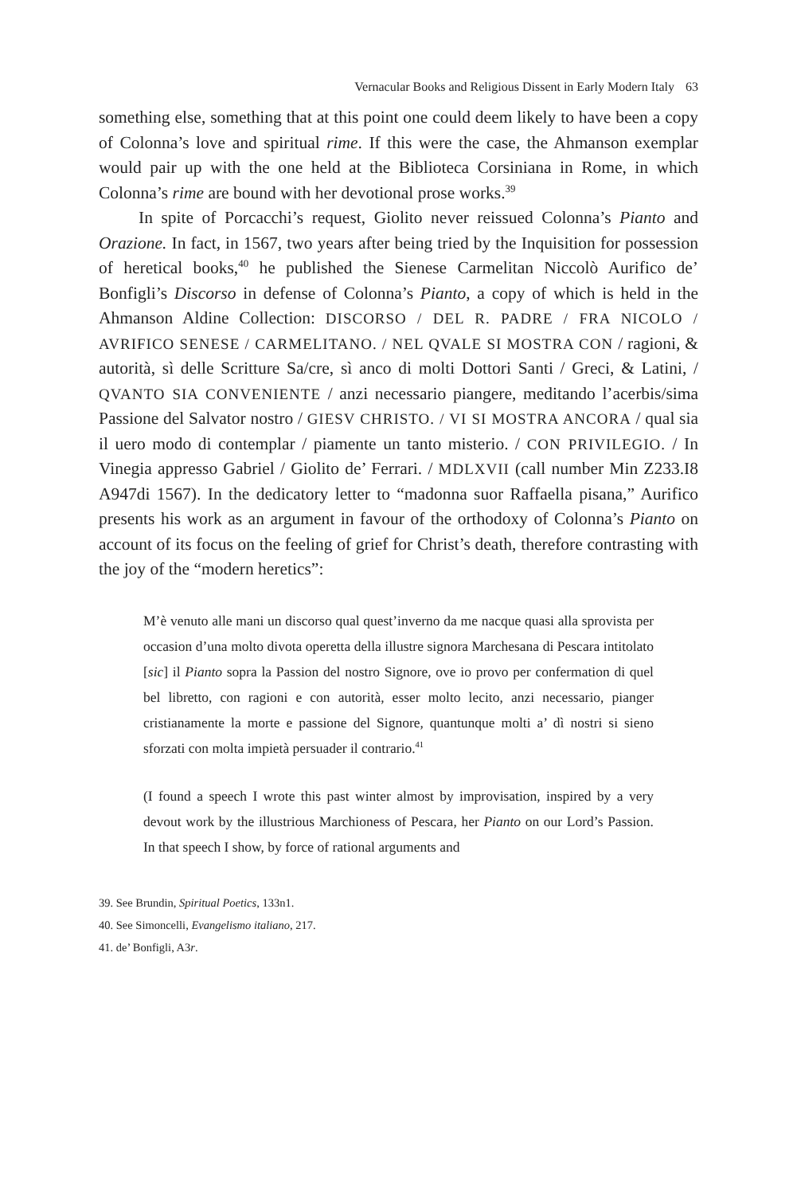Vernacular Books and Religious Dissent in Early Modern Italy 63
something else, something that at this point one could deem likely to have been a copy of Colonna’s love and spiritual rime. If this were the case, the Ahmanson exemplar would pair up with the one held at the Biblioteca Corsiniana in Rome, in which Colonna’s rime are bound with her devotional prose works.<sup>39</sup>
In spite of Porcacchi’s request, Giolito never reissued Colonna’s Pianto and Orazione. In fact, in 1567, two years after being tried by the Inquisition for possession of heretical books,<sup>40</sup> he published the Sienese Carmelitan Niccolò Aurifico de’ Bonfigli’s Discorso in defense of Colonna’s Pianto, a copy of which is held in the Ahmanson Aldine Collection: DISCORSO / DEL R. PADRE / FRA NICOLO / AVRIFICO SENESE / CARMELITANO. / NEL QVALE SI MOSTRA CON / ragioni, & autorità, sì delle Scritture Sa/cre, sì anco di molti Dottori Santi / Greci, & Latini, / QVANTO SIA CONVENIENTE / anzi necessario piangere, meditando l’acerbis/sima Passione del Salvator nostro / GIESV CHRISTO. / VI SI MOSTRA ANCORA / qual sia il uero modo di contemplar / piamente un tanto misterio. / CON PRIVILEGIO. / In Vinegia appresso Gabriel / Giolito de’ Ferrari. / MDLXVII (call number Min Z233.I8 A947di 1567). In the dedicatory letter to “madonna suor Raffaella pisana,” Aurifico presents his work as an argument in favour of the orthodoxy of Colonna’s Pianto on account of its focus on the feeling of grief for Christ’s death, therefore contrasting with the joy of the “modern heretics”:
M’è venuto alle mani un discorso qual quest’inverno da me nacque quasi alla sprovista per occasion d’una molto divota operetta della illustre signora Marchesana di Pescara intitolato [sic] il Pianto sopra la Passion del nostro Signore, ove io provo per confermation di quel bel libretto, con ragioni e con autorità, esser molto lecito, anzi necessario, pianger cristianamente la morte e passione del Signore, quantunque molti a’ dì nostri si sieno sforzati con molta impietà persuader il contrario.<sup>41</sup>
(I found a speech I wrote this past winter almost by improvisation, inspired by a very devout work by the illustrious Marchioness of Pescara, her Pianto on our Lord’s Passion. In that speech I show, by force of rational arguments and
39. See Brundin, Spiritual Poetics, 133n1.
40. See Simoncelli, Evangelismo italiano, 217.
41. de’ Bonfigli, A3r.